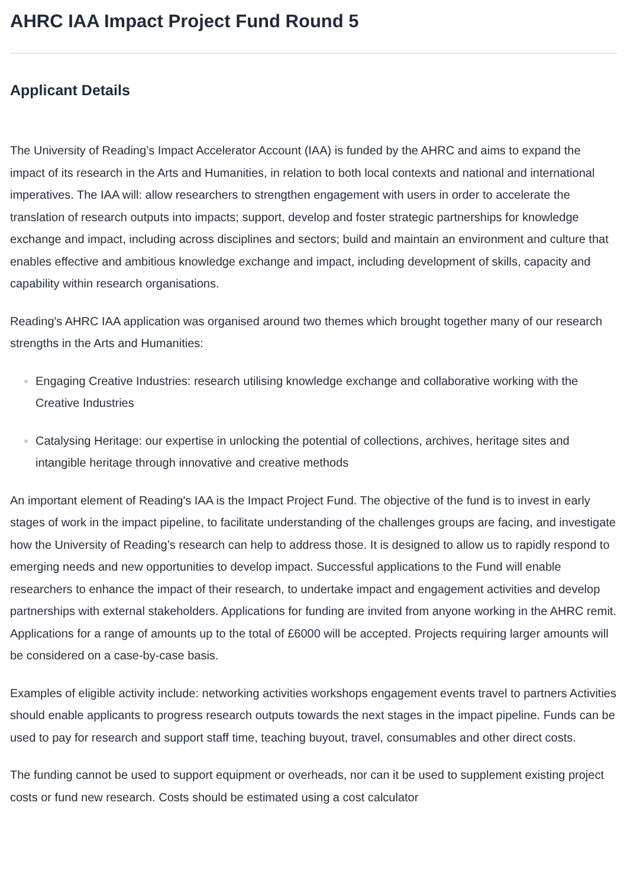AHRC IAA Impact Project Fund Round 5
Applicant Details
The University of Reading’s Impact Accelerator Account (IAA) is funded by the AHRC and aims to expand the impact of its research in the Arts and Humanities, in relation to both local contexts and national and international imperatives. The IAA will: allow researchers to strengthen engagement with users in order to accelerate the translation of research outputs into impacts; support, develop and foster strategic partnerships for knowledge exchange and impact, including across disciplines and sectors; build and maintain an environment and culture that enables effective and ambitious knowledge exchange and impact, including development of skills, capacity and capability within research organisations.
Reading's AHRC IAA application was organised around two themes which brought together many of our research strengths in the Arts and Humanities:
Engaging Creative Industries: research utilising knowledge exchange and collaborative working with the Creative Industries
Catalysing Heritage: our expertise in unlocking the potential of collections, archives, heritage sites and intangible heritage through innovative and creative methods
An important element of Reading's IAA is the Impact Project Fund. The objective of the fund is to invest in early stages of work in the impact pipeline, to facilitate understanding of the challenges groups are facing, and investigate how the University of Reading’s research can help to address those. It is designed to allow us to rapidly respond to emerging needs and new opportunities to develop impact. Successful applications to the Fund will enable researchers to enhance the impact of their research, to undertake impact and engagement activities and develop partnerships with external stakeholders. Applications for funding are invited from anyone working in the AHRC remit. Applications for a range of amounts up to the total of £6000 will be accepted. Projects requiring larger amounts will be considered on a case-by-case basis.
Examples of eligible activity include: networking activities workshops engagement events travel to partners Activities should enable applicants to progress research outputs towards the next stages in the impact pipeline. Funds can be used to pay for research and support staff time, teaching buyout, travel, consumables and other direct costs.
The funding cannot be used to support equipment or overheads, nor can it be used to supplement existing project costs or fund new research. Costs should be estimated using a cost calculator